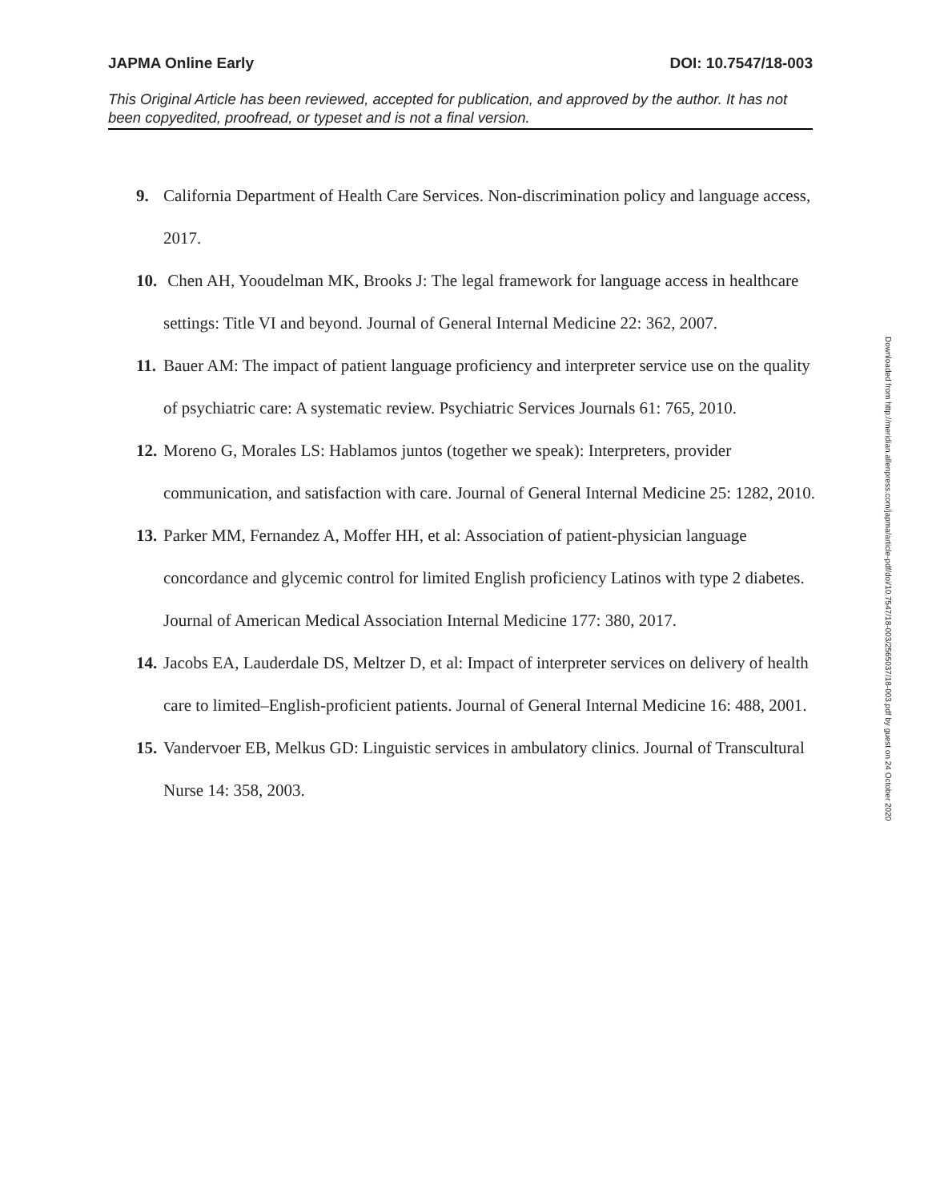JAPMA Online Early DOI: 10.7547/18-003
This Original Article has been reviewed, accepted for publication, and approved by the author. It has not been copyedited, proofread, or typeset and is not a final version.
9. California Department of Health Care Services. Non-discrimination policy and language access, 2017.
10. Chen AH, Yooudelman MK, Brooks J: The legal framework for language access in healthcare settings: Title VI and beyond. Journal of General Internal Medicine 22: 362, 2007.
11. Bauer AM: The impact of patient language proficiency and interpreter service use on the quality of psychiatric care: A systematic review. Psychiatric Services Journals 61: 765, 2010.
12. Moreno G, Morales LS: Hablamos juntos (together we speak): Interpreters, provider communication, and satisfaction with care. Journal of General Internal Medicine 25: 1282, 2010.
13. Parker MM, Fernandez A, Moffer HH, et al: Association of patient-physician language concordance and glycemic control for limited English proficiency Latinos with type 2 diabetes. Journal of American Medical Association Internal Medicine 177: 380, 2017.
14. Jacobs EA, Lauderdale DS, Meltzer D, et al: Impact of interpreter services on delivery of health care to limited–English-proficient patients. Journal of General Internal Medicine 16: 488, 2001.
15. Vandervoer EB, Melkus GD: Linguistic services in ambulatory clinics. Journal of Transcultural Nurse 14: 358, 2003.
Downloaded from http://meridian.allenpress.com/japma/article-pdf/doi/10.7547/18-003/2565037/18-003.pdf by guest on 24 October 2020